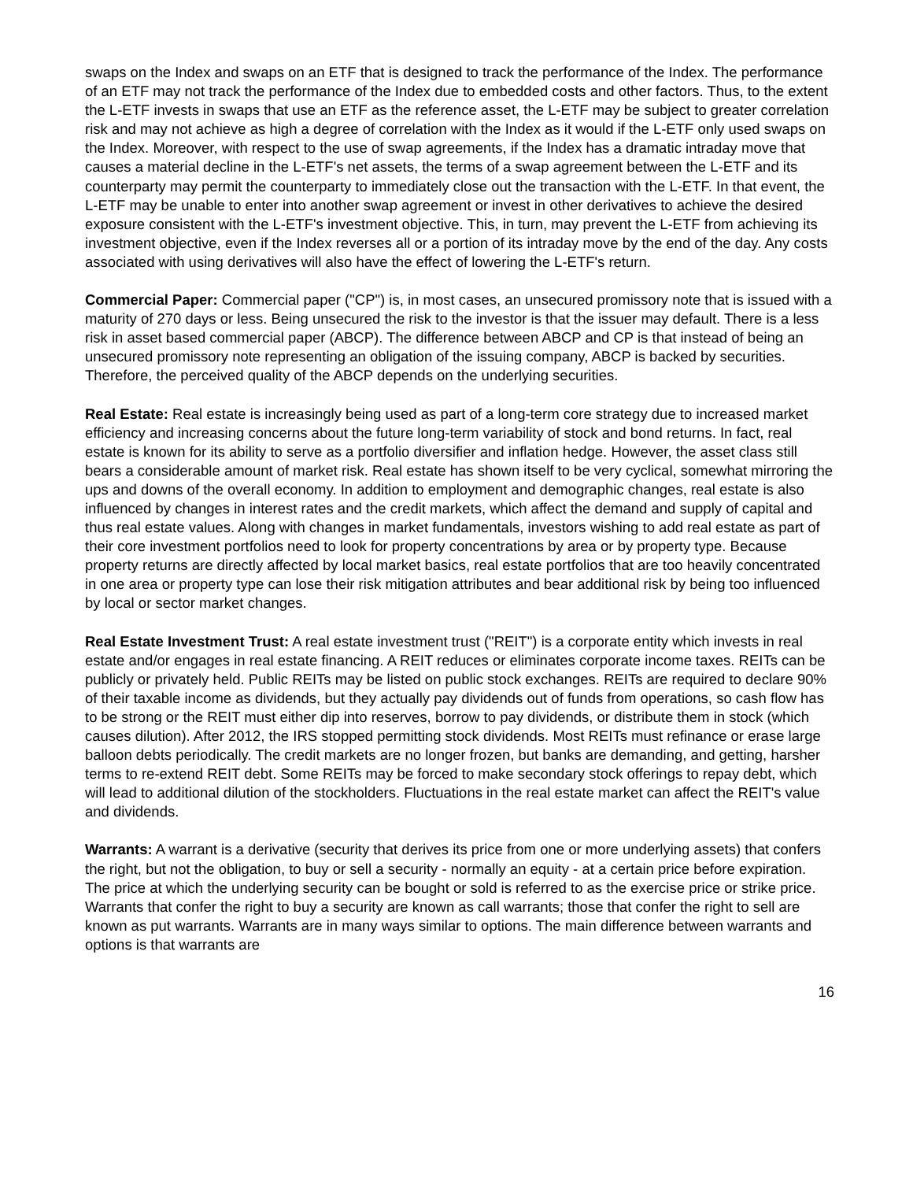swaps on the Index and swaps on an ETF that is designed to track the performance of the Index. The performance of an ETF may not track the performance of the Index due to embedded costs and other factors. Thus, to the extent the L-ETF invests in swaps that use an ETF as the reference asset, the L-ETF may be subject to greater correlation risk and may not achieve as high a degree of correlation with the Index as it would if the L-ETF only used swaps on the Index. Moreover, with respect to the use of swap agreements, if the Index has a dramatic intraday move that causes a material decline in the L-ETF's net assets, the terms of a swap agreement between the L-ETF and its counterparty may permit the counterparty to immediately close out the transaction with the L-ETF. In that event, the L-ETF may be unable to enter into another swap agreement or invest in other derivatives to achieve the desired exposure consistent with the L-ETF's investment objective. This, in turn, may prevent the L-ETF from achieving its investment objective, even if the Index reverses all or a portion of its intraday move by the end of the day. Any costs associated with using derivatives will also have the effect of lowering the L-ETF's return.
Commercial Paper: Commercial paper ("CP") is, in most cases, an unsecured promissory note that is issued with a maturity of 270 days or less. Being unsecured the risk to the investor is that the issuer may default. There is a less risk in asset based commercial paper (ABCP). The difference between ABCP and CP is that instead of being an unsecured promissory note representing an obligation of the issuing company, ABCP is backed by securities. Therefore, the perceived quality of the ABCP depends on the underlying securities.
Real Estate: Real estate is increasingly being used as part of a long-term core strategy due to increased market efficiency and increasing concerns about the future long-term variability of stock and bond returns. In fact, real estate is known for its ability to serve as a portfolio diversifier and inflation hedge. However, the asset class still bears a considerable amount of market risk. Real estate has shown itself to be very cyclical, somewhat mirroring the ups and downs of the overall economy. In addition to employment and demographic changes, real estate is also influenced by changes in interest rates and the credit markets, which affect the demand and supply of capital and thus real estate values. Along with changes in market fundamentals, investors wishing to add real estate as part of their core investment portfolios need to look for property concentrations by area or by property type. Because property returns are directly affected by local market basics, real estate portfolios that are too heavily concentrated in one area or property type can lose their risk mitigation attributes and bear additional risk by being too influenced by local or sector market changes.
Real Estate Investment Trust: A real estate investment trust ("REIT") is a corporate entity which invests in real estate and/or engages in real estate financing. A REIT reduces or eliminates corporate income taxes. REITs can be publicly or privately held. Public REITs may be listed on public stock exchanges. REITs are required to declare 90% of their taxable income as dividends, but they actually pay dividends out of funds from operations, so cash flow has to be strong or the REIT must either dip into reserves, borrow to pay dividends, or distribute them in stock (which causes dilution). After 2012, the IRS stopped permitting stock dividends. Most REITs must refinance or erase large balloon debts periodically. The credit markets are no longer frozen, but banks are demanding, and getting, harsher terms to re-extend REIT debt. Some REITs may be forced to make secondary stock offerings to repay debt, which will lead to additional dilution of the stockholders. Fluctuations in the real estate market can affect the REIT's value and dividends.
Warrants: A warrant is a derivative (security that derives its price from one or more underlying assets) that confers the right, but not the obligation, to buy or sell a security - normally an equity - at a certain price before expiration. The price at which the underlying security can be bought or sold is referred to as the exercise price or strike price. Warrants that confer the right to buy a security are known as call warrants; those that confer the right to sell are known as put warrants. Warrants are in many ways similar to options. The main difference between warrants and options is that warrants are
16